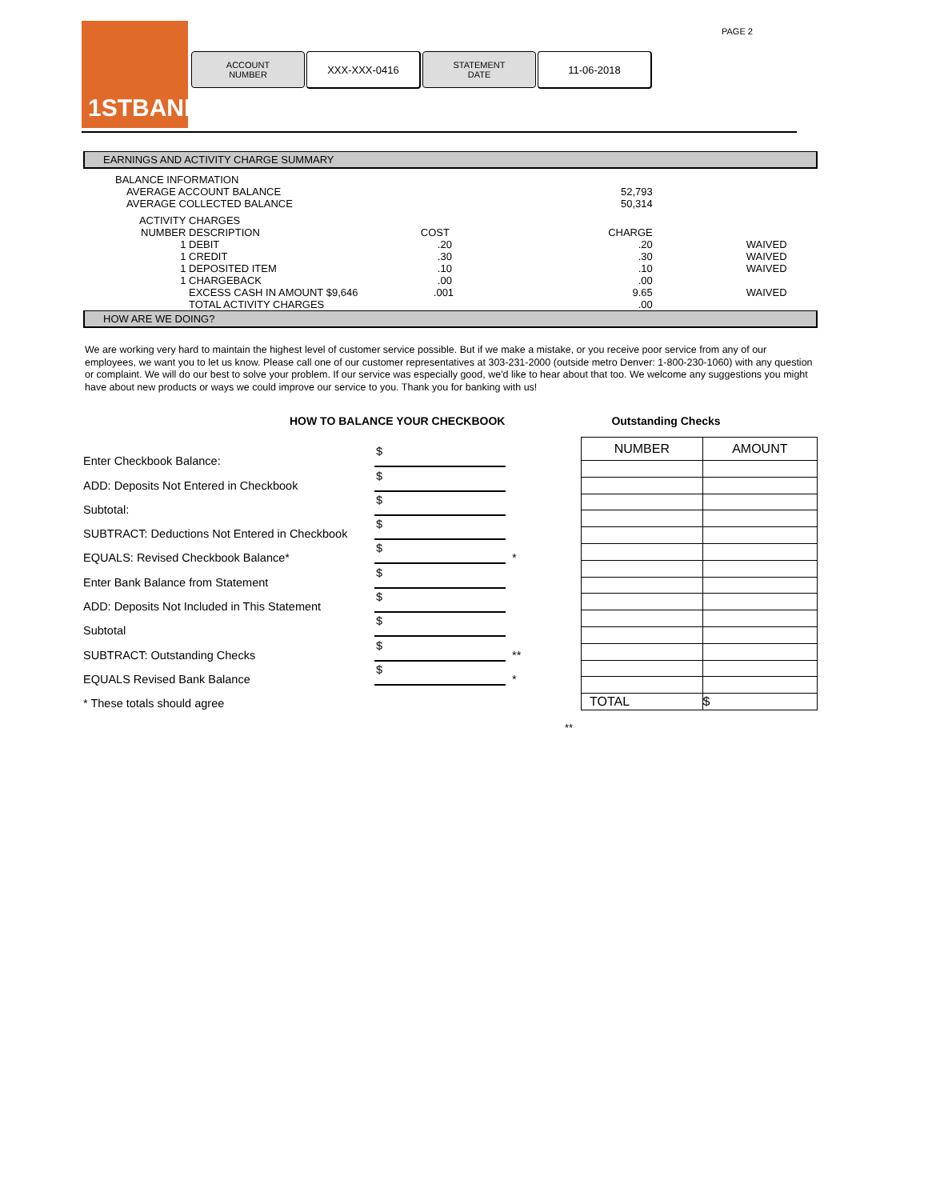PAGE 2
1STBANK
ACCOUNT
NUMBER
XXX-XXX-0416
STATEMENT
DATE
11-06-2018
EARNINGS AND ACTIVITY CHARGE SUMMARY
| | BALANCE INFORMATION | | | | |
| | AVERAGE ACCOUNT BALANCE | | | 52,793 | |
| | AVERAGE COLLECTED BALANCE | | | 50,314 | |
| | ACTIVITY | CHARGES | | | |
| | NUMBER | DESCRIPTION | COST | CHARGE | |
| | 1 | DEBIT | .20 | .20 | WAIVED |
| | 1 | CREDIT | .30 | .30 | WAIVED |
| | 1 | DEPOSITED ITEM | .10 | .10 | WAIVED |
| | 1 | CHARGEBACK | .00 | .00 | |
| | | EXCESS CASH IN AMOUNT $9,646 | .001 | 9.65 | WAIVED |
| | | TOTAL ACTIVITY CHARGES | | .00 | |
HOW ARE WE DOING?
We are working very hard to maintain the highest level of customer service possible. But if we make a mistake, or you receive poor service from any of our employees, we want you to let us know. Please call one of our customer representatives at 303-231-2000 (outside metro Denver: 1-800-230-1060) with any question or complaint. We will do our best to solve your problem. If our service was especially good, we'd like to hear about that too. We welcome any suggestions you might have about new products or ways we could improve our service to you. Thank you for banking with us!
HOW TO BALANCE YOUR CHECKBOOK Outstanding Checks
Enter Checkbook Balance: $
ADD: Deposits Not Entered in Checkbook $
Subtotal: $
SUBTRACT: Deductions Not Entered in Checkbook $
EQUALS: Revised Checkbook Balance* $ *
Enter Bank Balance from Statement $
ADD: Deposits Not Included in This Statement $
Subtotal $
SUBTRACT: Outstanding Checks $ **
EQUALS Revised Bank Balance $ *
* These totals should agree
**
| NUMBER | AMOUNT |
| --- | --- |
| TOTAL | $ |